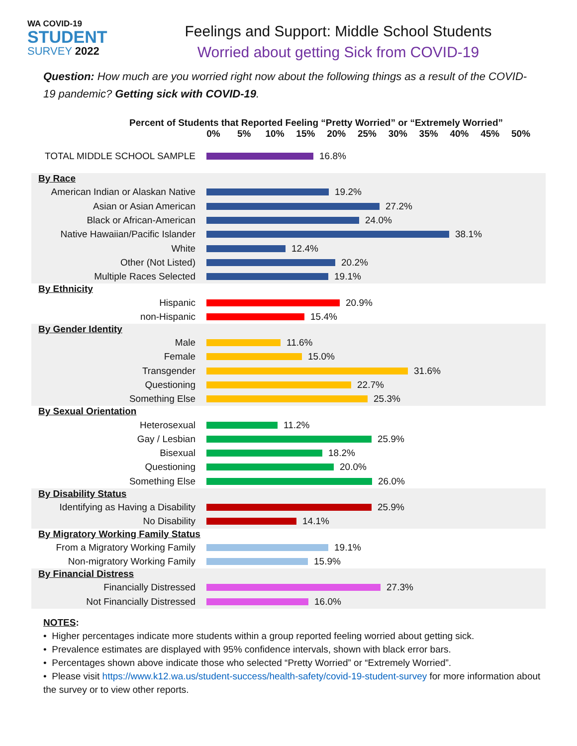WA COVID-19
STUDENT
SURVEY 2022
Feelings and Support: Middle School Students
Worried about getting Sick from COVID-19
Question: How much are you worried right now about the following things as a result of the COVID-19 pandemic? Getting sick with COVID-19.
Percent of Students that Reported Feeling “Pretty Worried” or “Extremely Worried”
0% 5% 10% 15% 20% 25% 30% 35% 40% 45% 50%
TOTAL MIDDLE SCHOOL SAMPLE 16.8%
By Race
American Indian or Alaskan Native
19.2%
Asian or Asian American 27.2%
Black or African-American 24.0%
Native Hawaiian/Pacific Islander
38.1%
White 12.4%
Other (Not Listed) 20.2%
Multiple Races Selected 19.1%
By Ethnicity
Hispanic 20.9%
non-Hispanic 15.4%
By Gender Identity
Male 11.6%
Female 15.0%
Transgender 31.6%
Questioning 22.7%
Something Else 25.3%
By Sexual Orientation
Heterosexual 11.2%
Gay / Lesbian 25.9%
Bisexual 18.2%
Questioning 20.0%
Something Else 26.0%
By Disability Status
Identifying as Having a Disability
25.9%
No Disability 14.1%
By Migratory Working Family Status
From a Migratory Working Family
19.1%
Non-migratory Working Family 15.9%
By Financial Distress
Financially Distressed 27.3%
Not Financially Distressed 16.0%
NOTES:
• Higher percentages indicate more students within a group reported feeling worried about getting sick.
• Prevalence estimates are displayed with 95% confidence intervals, shown with black error bars.
• Percentages shown above indicate those who selected “Pretty Worried” or “Extremely Worried”.
• Please visit https://www.k12.wa.us/student-success/health-safety/covid-19-student-survey for more information about the survey or to view other reports.